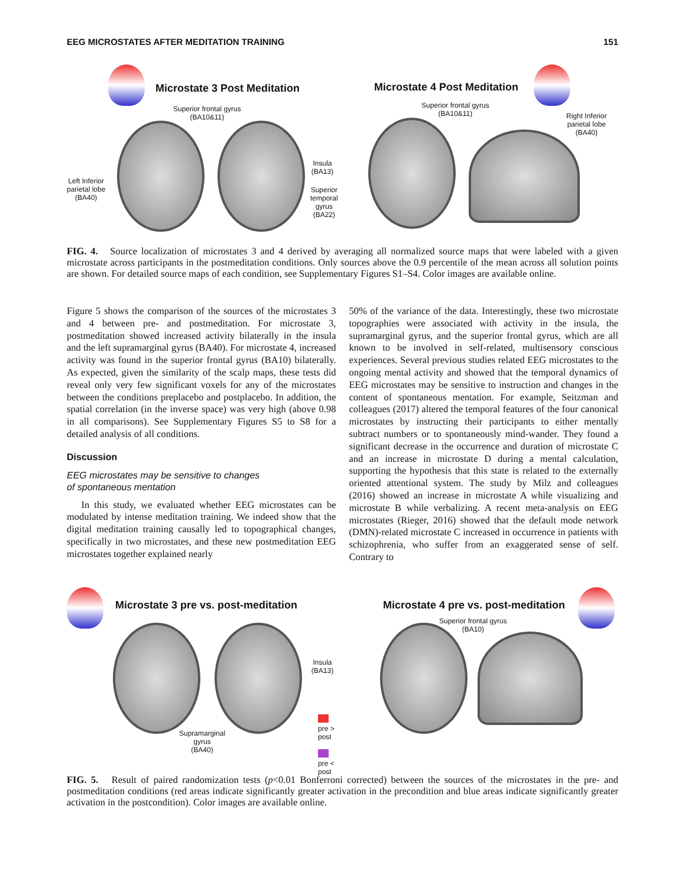EEG MICROSTATES AFTER MEDITATION TRAINING 151
Microstate 3 Post Meditation
Superior frontal gyrus
(BA10&11)
Left Inferior
parietal lobe
(BA40)
Insula (BA13)
Superior
temporal
gyrus
(BA22)
Microstate 4 Post Meditation
Superior frontal gyrus
(BA10&11)
Right Inferior
parietal lobe
(BA40)
FIG. 4. Source localization of microstates 3 and 4 derived by averaging all normalized source maps that were labeled with a given microstate across participants in the postmeditation conditions. Only sources above the 0.9 percentile of the mean across all solution points are shown. For detailed source maps of each condition, see Supplementary Figures S1–S4. Color images are available online.
Figure 5 shows the comparison of the sources of the microstates 3 and 4 between pre- and postmeditation. For microstate 3, postmeditation showed increased activity bilaterally in the insula and the left supramarginal gyrus (BA40). For microstate 4, increased activity was found in the superior frontal gyrus (BA10) bilaterally. As expected, given the similarity of the scalp maps, these tests did reveal only very few significant voxels for any of the microstates between the conditions preplacebo and postplacebo. In addition, the spatial correlation (in the inverse space) was very high (above 0.98 in all comparisons). See Supplementary Figures S5 to S8 for a detailed analysis of all conditions.
Discussion
EEG microstates may be sensitive to changes
of spontaneous mentation
In this study, we evaluated whether EEG microstates can be modulated by intense meditation training. We indeed show that the digital meditation training causally led to topographical changes, specifically in two microstates, and these new postmeditation EEG microstates together explained nearly
50% of the variance of the data. Interestingly, these two microstate topographies were associated with activity in the insula, the supramarginal gyrus, and the superior frontal gyrus, which are all known to be involved in self-related, multisensory conscious experiences. Several previous studies related EEG microstates to the ongoing mental activity and showed that the temporal dynamics of EEG microstates may be sensitive to instruction and changes in the content of spontaneous mentation. For example, Seitzman and colleagues (2017) altered the temporal features of the four canonical microstates by instructing their participants to either mentally subtract numbers or to spontaneously mind-wander. They found a significant decrease in the occurrence and duration of microstate C and an increase in microstate D during a mental calculation, supporting the hypothesis that this state is related to the externally oriented attentional system. The study by Milz and colleagues (2016) showed an increase in microstate A while visualizing and microstate B while verbalizing. A recent meta-analysis on EEG microstates (Rieger, 2016) showed that the default mode network (DMN)-related microstate C increased in occurrence in patients with schizophrenia, who suffer from an exaggerated sense of self. Contrary to
Microstate 3 pre vs. post-meditation
Insula (BA13)
Supramarginal
gyrus
(BA40)
pre > post
pre < post
Microstate 4 pre vs. post-meditation
Superior frontal gyrus
(BA10)
FIG. 5. Result of paired randomization tests (p<0.01 Bonferroni corrected) between the sources of the microstates in the pre- and postmeditation conditions (red areas indicate significantly greater activation in the precondition and blue areas indicate significantly greater activation in the postcondition). Color images are available online.